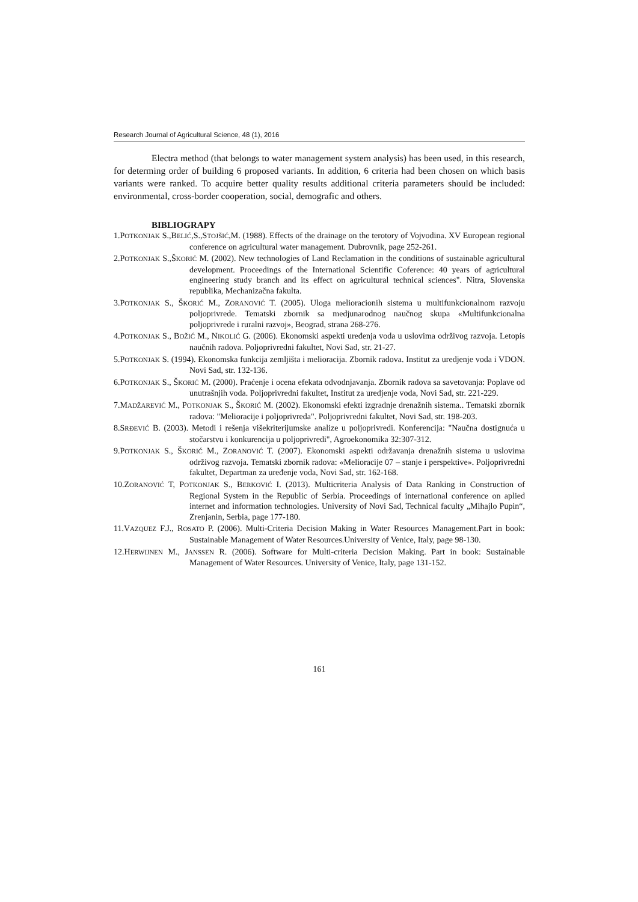Research Journal of Agricultural Science, 48 (1), 2016
Electra method (that belongs to water management system analysis) has been used, in this research, for determing order of building 6 proposed variants. In addition, 6 criteria had been chosen on which basis variants were ranked. To acquire better quality results additional criteria parameters should be included: environmental, cross-border cooperation, social, demografic and others.
BIBLIOGRAPY
1.POTKONJAK S.,BELIĆ,S.,STOJŠIĆ,M. (1988). Effects of the drainage on the terotory of Vojvodina. XV European regional conference on agricultural water management. Dubrovnik, page 252-261.
2.POTKONJAK S.,ŠKORIĆ M. (2002). New technologies of Land Reclamation in the conditions of sustainable agricultural development. Proceedings of the International Scientific Coference: 40 years of agricultural engineering study branch and its effect on agricultural technical sciences". Nitra, Slovenska republika, Mechanizačna fakulta.
3.POTKONJAK S., ŠKORIĆ M., ZORANOVIĆ T. (2005). Uloga melioracionih sistema u multifunkcionalnom razvoju poljoprivrede. Tematski zbornik sa medjunarodnog naučnog skupa «Multifunkcionalna poljoprivrede i ruralni razvoj», Beograd, strana 268-276.
4.POTKONJAK S., BOŽIĆ M., NIKOLIĆ G. (2006). Ekonomski aspekti uređenja voda u uslovima održivog razvoja. Letopis naučnih radova. Poljoprivredni fakultet, Novi Sad, str. 21-27.
5.POTKONJAK S. (1994). Ekonomska funkcija zemljišta i melioracija. Zbornik radova. Institut za uredjenje voda i VDON. Novi Sad, str. 132-136.
6.POTKONJAK S., ŠKORIĆ M. (2000). Praćenje i ocena efekata odvodnjavanja. Zbornik radova sa savetovanja: Poplave od unutrašnjih voda. Poljoprivredni fakultet, Institut za uredjenje voda, Novi Sad, str. 221-229.
7.MADŽAREVIĆ M., POTKONJAK S., ŠKORIĆ M. (2002). Ekonomski efekti izgradnje drenažnih sistema.. Tematski zbornik radova: "Melioracije i poljoprivreda". Poljoprivredni fakultet, Novi Sad, str. 198-203.
8.SRĐEVIĆ B. (2003). Metodi i rešenja višekriterijumske analize u poljoprivredi. Konferencija: "Naučna dostignuća u stočarstvu i konkurencija u poljoprivredi", Agroekonomika 32:307-312.
9.POTKONJAK S., ŠKORIĆ M., ZORANOVIĆ T. (2007). Ekonomski aspekti održavanja drenažnih sistema u uslovima održivog razvoja. Tematski zbornik radova: «Melioracije 07 – stanje i perspektive». Poljoprivredni fakultet, Departman za uređenje voda, Novi Sad, str. 162-168.
10.ZORANOVIĆ T, POTKONJAK S., BERKOVIĆ I. (2013). Multicriteria Analysis of Data Ranking in Construction of Regional System in the Republic of Serbia. Proceedings of international conference on aplied internet and information technologies. University of Novi Sad, Technical faculty „Mihajlo Pupin“, Zrenjanin, Serbia, page 177-180.
11.VAZQUEZ F.J., ROSATO P. (2006). Multi-Criteria Decision Making in Water Resources Management.Part in book: Sustainable Management of Water Resources.University of Venice, Italy, page 98-130.
12.HERWIJNEN M., JANSSEN R. (2006). Software for Multi-criteria Decision Making. Part in book: Sustainable Management of Water Resources. University of Venice, Italy, page 131-152.
161